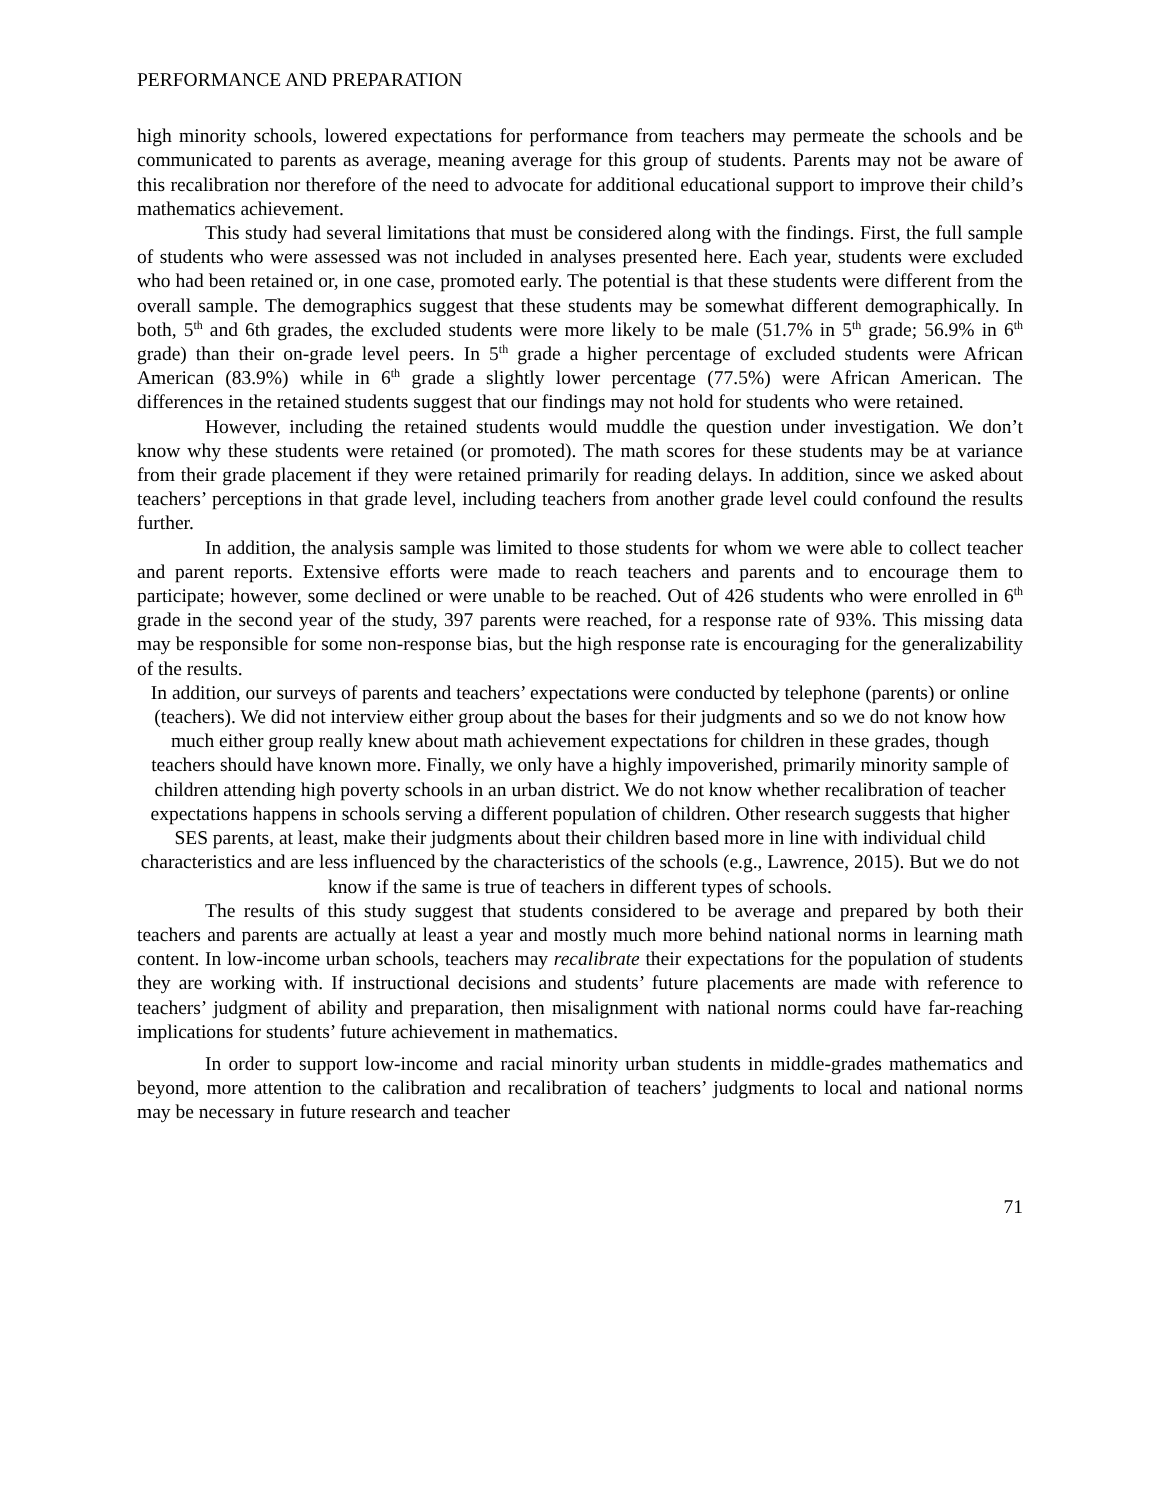PERFORMANCE AND PREPARATION
high minority schools, lowered expectations for performance from teachers may permeate the schools and be communicated to parents as average, meaning average for this group of students. Parents may not be aware of this recalibration nor therefore of the need to advocate for additional educational support to improve their child’s mathematics achievement.
This study had several limitations that must be considered along with the findings. First, the full sample of students who were assessed was not included in analyses presented here. Each year, students were excluded who had been retained or, in one case, promoted early. The potential is that these students were different from the overall sample. The demographics suggest that these students may be somewhat different demographically. In both, 5<sup>th</sup> and 6th grades, the excluded students were more likely to be male (51.7% in 5<sup>th</sup> grade; 56.9% in 6<sup>th</sup> grade) than their on-grade level peers. In 5<sup>th</sup> grade a higher percentage of excluded students were African American (83.9%) while in 6<sup>th</sup> grade a slightly lower percentage (77.5%) were African American. The differences in the retained students suggest that our findings may not hold for students who were retained.
However, including the retained students would muddle the question under investigation. We don’t know why these students were retained (or promoted). The math scores for these students may be at variance from their grade placement if they were retained primarily for reading delays. In addition, since we asked about teachers’ perceptions in that grade level, including teachers from another grade level could confound the results further.
In addition, the analysis sample was limited to those students for whom we were able to collect teacher and parent reports. Extensive efforts were made to reach teachers and parents and to encourage them to participate; however, some declined or were unable to be reached. Out of 426 students who were enrolled in 6<sup>th</sup> grade in the second year of the study, 397 parents were reached, for a response rate of 93%. This missing data may be responsible for some non-response bias, but the high response rate is encouraging for the generalizability of the results.
In addition, our surveys of parents and teachers’ expectations were conducted by telephone (parents) or online (teachers). We did not interview either group about the bases for their judgments and so we do not know how much either group really knew about math achievement expectations for children in these grades, though teachers should have known more. Finally, we only have a highly impoverished, primarily minority sample of children attending high poverty schools in an urban district. We do not know whether recalibration of teacher expectations happens in schools serving a different population of children. Other research suggests that higher SES parents, at least, make their judgments about their children based more in line with individual child characteristics and are less influenced by the characteristics of the schools (e.g., Lawrence, 2015). But we do not know if the same is true of teachers in different types of schools.
The results of this study suggest that students considered to be average and prepared by both their teachers and parents are actually at least a year and mostly much more behind national norms in learning math content. In low-income urban schools, teachers may recalibrate their expectations for the population of students they are working with. If instructional decisions and students’ future placements are made with reference to teachers’ judgment of ability and preparation, then misalignment with national norms could have far-reaching implications for students’ future achievement in mathematics.
In order to support low-income and racial minority urban students in middle-grades mathematics and beyond, more attention to the calibration and recalibration of teachers’ judgments to local and national norms may be necessary in future research and teacher
71